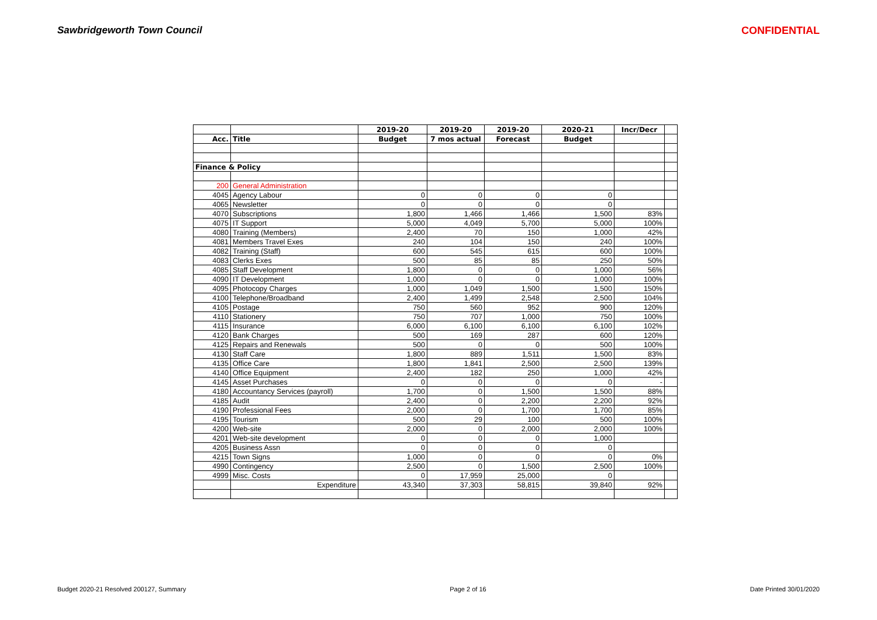Sawbridgeworth Town Council CONFIDENTIAL
| | | 2019-20 | 2019-20 | 2019-20 | 2020-21 | Incr/Decr | |
| Acc. | Title | Budget | 7 mos actual | Forecast | Budget | | |
| Finance & Policy | | | | | | | |
| 200 | General Administration | | | | | | |
| 4045 | Agency Labour | 0 | 0 | 0 | 0 | | |
| 4065 | Newsletter | 0 | 0 | 0 | 0 | | |
| 4070 | Subscriptions | 1,800 | 1,466 | 1,466 | 1,500 | 83% | |
| 4075 | IT Support | 5,000 | 4,049 | 5,700 | 5,000 | 100% | |
| 4080 | Training (Members) | 2,400 | 70 | 150 | 1,000 | 42% | |
| 4081 | Members Travel Exes | 240 | 104 | 150 | 240 | 100% | |
| 4082 | Training (Staff) | 600 | 545 | 615 | 600 | 100% | |
| 4083 | Clerks Exes | 500 | 85 | 85 | 250 | 50% | |
| 4085 | Staff Development | 1,800 | 0 | 0 | 1,000 | 56% | |
| 4090 | IT Development | 1,000 | 0 | 0 | 1,000 | 100% | |
| 4095 | Photocopy Charges | 1,000 | 1,049 | 1,500 | 1,500 | 150% | |
| 4100 | Telephone/Broadband | 2,400 | 1,499 | 2,548 | 2,500 | 104% | |
| 4105 | Postage | 750 | 560 | 952 | 900 | 120% | |
| 4110 | Stationery | 750 | 707 | 1,000 | 750 | 100% | |
| 4115 | Insurance | 6,000 | 6,100 | 6,100 | 6,100 | 102% | |
| 4120 | Bank Charges | 500 | 169 | 287 | 600 | 120% | |
| 4125 | Repairs and Renewals | 500 | 0 | 0 | 500 | 100% | |
| 4130 | Staff Care | 1,800 | 889 | 1,511 | 1,500 | 83% | |
| 4135 | Office Care | 1,800 | 1,841 | 2,500 | 2,500 | 139% | |
| 4140 | Office Equipment | 2,400 | 182 | 250 | 1,000 | 42% | |
| 4145 | Asset Purchases | 0 | 0 | 0 | 0 | - | |
| 4180 | Accountancy Services (payroll) | 1,700 | 0 | 1,500 | 1,500 | 88% | |
| 4185 | Audit | 2,400 | 0 | 2,200 | 2,200 | 92% | |
| 4190 | Professional Fees | 2,000 | 0 | 1,700 | 1,700 | 85% | |
| 4195 | Tourism | 500 | 29 | 100 | 500 | 100% | |
| 4200 | Web-site | 2,000 | 0 | 2,000 | 2,000 | 100% | |
| 4201 | Web-site development | 0 | 0 | 0 | 1,000 | | |
| 4205 | Business Assn | 0 | 0 | 0 | 0 | | |
| 4215 | Town Signs | 1,000 | 0 | 0 | 0 | 0% | |
| 4990 | Contingency | 2,500 | 0 | 1,500 | 2,500 | 100% | |
| 4999 | Misc. Costs | 0 | 17,959 | 25,000 | 0 | | |
| | Expenditure | 43,340 | 37,303 | 58,815 | 39,840 | 92% | |
Budget 2020-21 Resolved 200127, Summary Page 2 of 16 Date Printed 30/01/2020